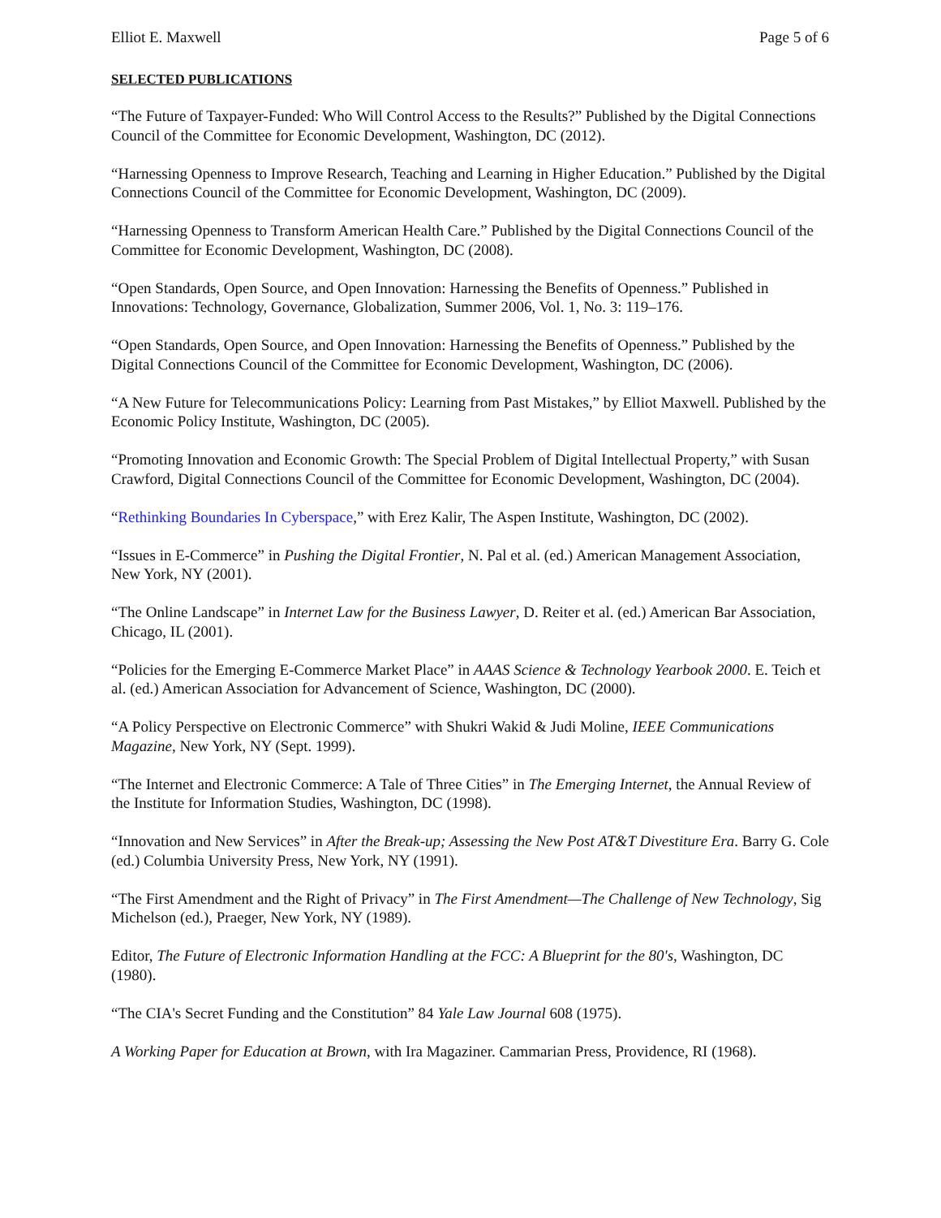Elliot E. Maxwell Page 5 of 6
SELECTED PUBLICATIONS
“The Future of Taxpayer-Funded: Who Will Control Access to the Results?” Published by the Digital Connections Council of the Committee for Economic Development, Washington, DC (2012).
“Harnessing Openness to Improve Research, Teaching and Learning in Higher Education.” Published by the Digital Connections Council of the Committee for Economic Development, Washington, DC (2009).
“Harnessing Openness to Transform American Health Care.” Published by the Digital Connections Council of the Committee for Economic Development, Washington, DC (2008).
“Open Standards, Open Source, and Open Innovation: Harnessing the Benefits of Openness.” Published in Innovations: Technology, Governance, Globalization, Summer 2006, Vol. 1, No. 3: 119–176.
“Open Standards, Open Source, and Open Innovation: Harnessing the Benefits of Openness.” Published by the Digital Connections Council of the Committee for Economic Development, Washington, DC (2006).
“A New Future for Telecommunications Policy: Learning from Past Mistakes,” by Elliot Maxwell. Published by the Economic Policy Institute, Washington, DC (2005).
“Promoting Innovation and Economic Growth: The Special Problem of Digital Intellectual Property,” with Susan Crawford, Digital Connections Council of the Committee for Economic Development, Washington, DC (2004).
“Rethinking Boundaries In Cyberspace,” with Erez Kalir, The Aspen Institute, Washington, DC (2002).
“Issues in E-Commerce” in Pushing the Digital Frontier, N. Pal et al. (ed.) American Management Association, New York, NY (2001).
“The Online Landscape” in Internet Law for the Business Lawyer, D. Reiter et al. (ed.) American Bar Association, Chicago, IL (2001).
“Policies for the Emerging E-Commerce Market Place” in AAAS Science & Technology Yearbook 2000. E. Teich et al. (ed.) American Association for Advancement of Science, Washington, DC (2000).
“A Policy Perspective on Electronic Commerce” with Shukri Wakid & Judi Moline, IEEE Communications Magazine, New York, NY (Sept. 1999).
“The Internet and Electronic Commerce: A Tale of Three Cities” in The Emerging Internet, the Annual Review of the Institute for Information Studies, Washington, DC (1998).
“Innovation and New Services” in After the Break-up; Assessing the New Post AT&T Divestiture Era. Barry G. Cole (ed.) Columbia University Press, New York, NY (1991).
“The First Amendment and the Right of Privacy” in The First Amendment—The Challenge of New Technology, Sig Michelson (ed.), Praeger, New York, NY (1989).
Editor, The Future of Electronic Information Handling at the FCC: A Blueprint for the 80's, Washington, DC (1980).
“The CIA's Secret Funding and the Constitution” 84 Yale Law Journal 608 (1975).
A Working Paper for Education at Brown, with Ira Magaziner. Cammarian Press, Providence, RI (1968).